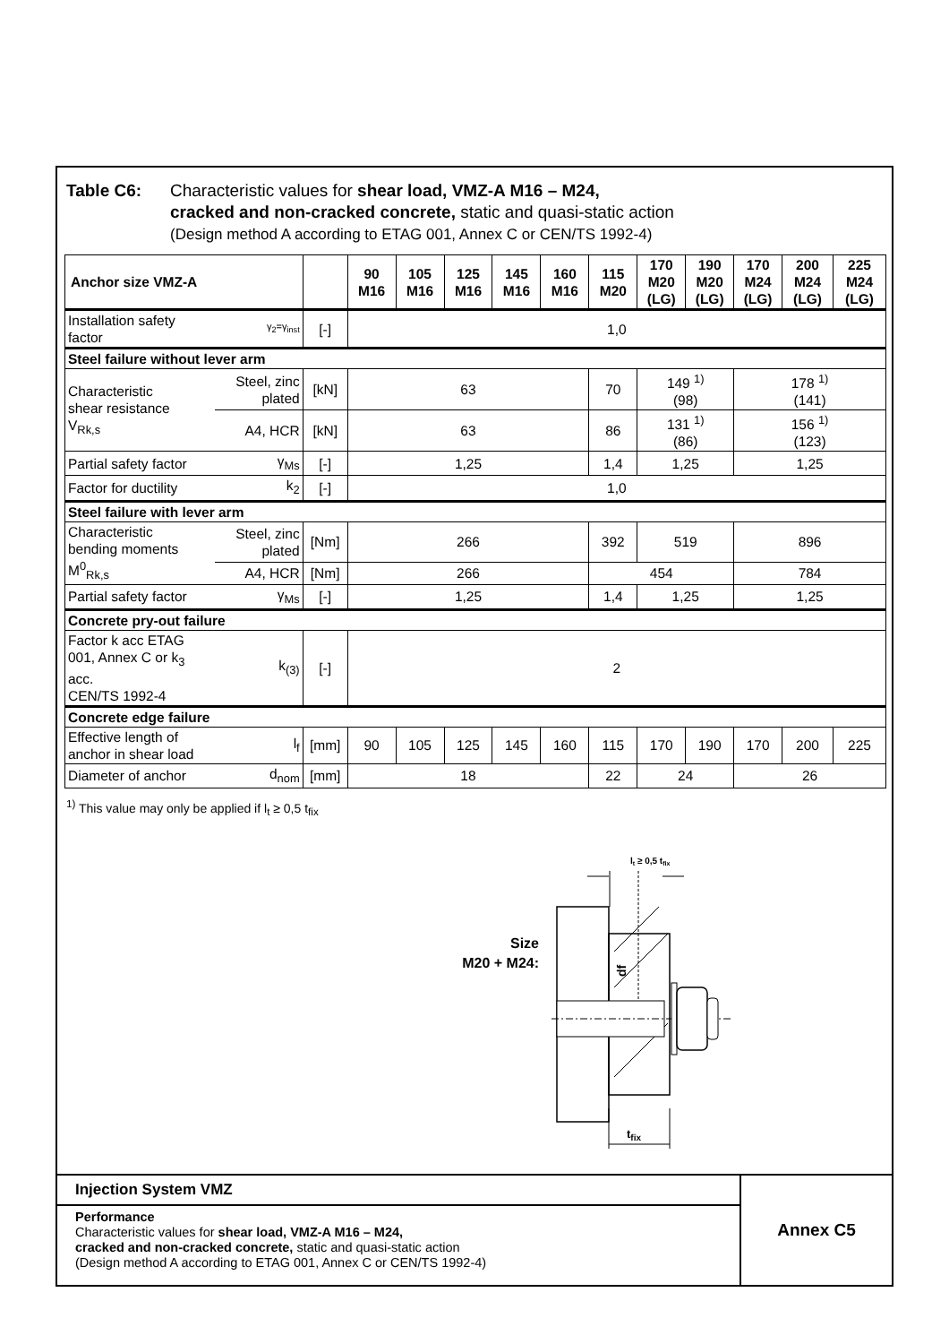Table C6: Characteristic values for shear load, VMZ-A M16 – M24,
cracked and non-cracked concrete, static and quasi-static action
(Design method A according to ETAG 001, Annex C or CEN/TS 1992-4)
| Anchor size VMZ-A | | | 90 M16 | 105 M16 | 125 M16 | 145 M16 | 160 M16 | 115 M20 | 170 M20 (LG) | 190 M20 (LG) | 170 M24 (LG) | 200 M24 (LG) | 225 M24 (LG) |
| --- | --- | --- | --- | --- | --- | --- | --- | --- | --- | --- | --- | --- | --- |
| Installation safety factor | γ<sub>2</sub>=γ<sub>inst</sub> | [-] | 1,0 | | | | | | | | | | |
| Steel failure without lever arm | | | | | | | | | | | | | |
| Characteristic shear resistance V<sub>Rk,s</sub> | Steel, zinc plated | [kN] | 63 | | | | | 70 | 149 <sup>1)</sup> (98) | | 178 <sup>1)</sup> (141) | | |
| | A4, HCR | [kN] | 63 | | | | | 86 | 131 <sup>1)</sup> (86) | | 156 <sup>1)</sup> (123) | | |
| Partial safety factor | γ<sub>Ms</sub> | [-] | 1,25 | | | | | 1,4 | 1,25 | | 1,25 | | |
| Factor for ductility | k<sub>2</sub> | [-] | 1,0 | | | | | | | | | | |
| Steel failure with lever arm | | | | | | | | | | | | | |
| Characteristic bending moments M<sup>0</sup><sub>Rk,s</sub> | Steel, zinc plated | [Nm] | 266 | | | | | 392 | 519 | | 896 | | |
| | A4, HCR | [Nm] | 266 | | | | | 454 | | | 784 | | |
| Partial safety factor | γ<sub>Ms</sub> | [-] | 1,25 | | | | | 1,4 | 1,25 | | 1,25 | | |
| Concrete pry-out failure | | | | | | | | | | | | | |
| Factor k acc ETAG 001, Annex C or k<sub>3</sub> acc. CEN/TS 1992-4 | k<sub>(3)</sub> | [-] | 2 | | | | | | | | | | |
| Concrete edge failure | | | | | | | | | | | | | |
| Effective length of anchor in shear load | l<sub>f</sub> | [mm] | 90 | 105 | 125 | 145 | 160 | 115 | 170 | 190 | 170 | 200 | 225 |
| Diameter of anchor | d<sub>nom</sub> | [mm] | 18 | | | | | 22 | 24 | | 26 | | |
<sup>1)</sup> This value may only be applied if l<sub>t</sub> ≥ 0,5 t<sub>fix</sub>
Size
M20 + M24:
lt ≥ 0,5 tfix
df
tfix
Injection System VMZ
Performance
Characteristic values for shear load, VMZ-A M16 – M24,
cracked and non-cracked concrete, static and quasi-static action
(Design method A according to ETAG 001, Annex C or CEN/TS 1992-4)
Annex C5